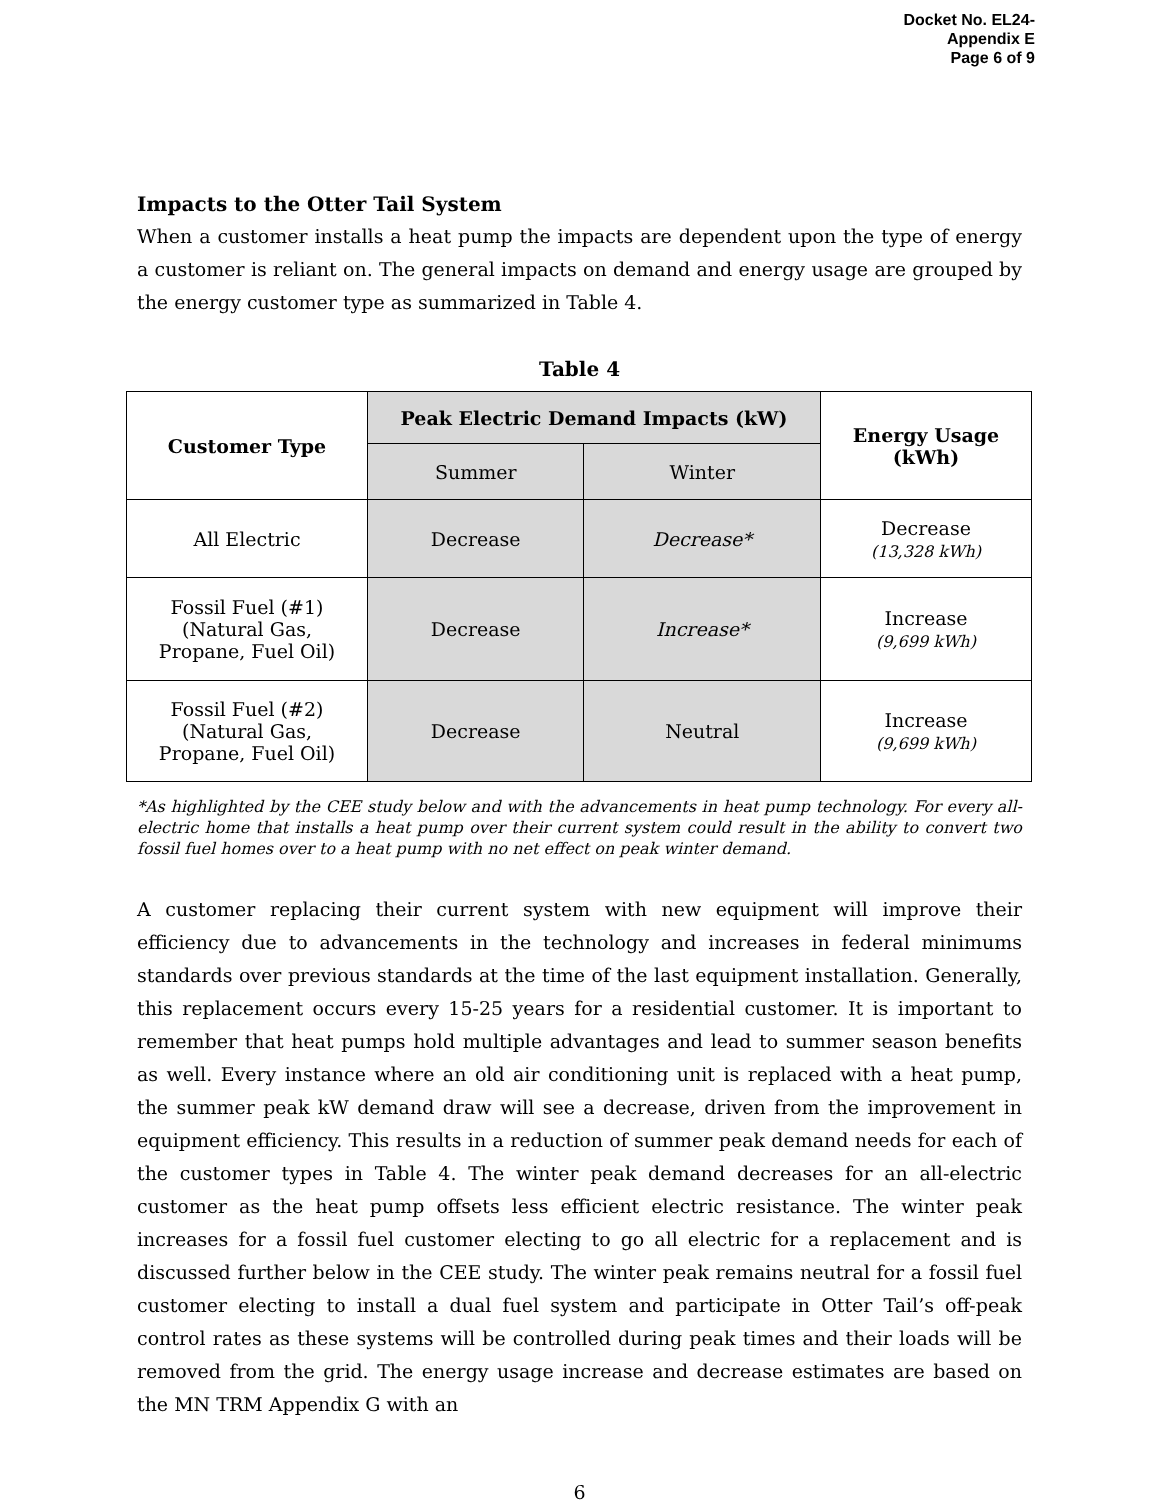Docket No. EL24-
Appendix E
Page 6 of 9
Impacts to the Otter Tail System
When a customer installs a heat pump the impacts are dependent upon the type of energy a customer is reliant on. The general impacts on demand and energy usage are grouped by the energy customer type as summarized in Table 4.
Table 4
| Customer Type | Peak Electric Demand Impacts (kW) | | Energy Usage (kWh) |
| --- | --- | --- | --- |
| | Summer | Winter | |
| All Electric | Decrease | Decrease* | Decrease (13,328 kWh) |
| Fossil Fuel (#1) (Natural Gas, Propane, Fuel Oil) | Decrease | Increase* | Increase (9,699 kWh) |
| Fossil Fuel (#2) (Natural Gas, Propane, Fuel Oil) | Decrease | Neutral | Increase (9,699 kWh) |
*As highlighted by the CEE study below and with the advancements in heat pump technology. For every all-electric home that installs a heat pump over their current system could result in the ability to convert two fossil fuel homes over to a heat pump with no net effect on peak winter demand.
A customer replacing their current system with new equipment will improve their efficiency due to advancements in the technology and increases in federal minimums standards over previous standards at the time of the last equipment installation. Generally, this replacement occurs every 15-25 years for a residential customer. It is important to remember that heat pumps hold multiple advantages and lead to summer season benefits as well. Every instance where an old air conditioning unit is replaced with a heat pump, the summer peak kW demand draw will see a decrease, driven from the improvement in equipment efficiency. This results in a reduction of summer peak demand needs for each of the customer types in Table 4. The winter peak demand decreases for an all-electric customer as the heat pump offsets less efficient electric resistance. The winter peak increases for a fossil fuel customer electing to go all electric for a replacement and is discussed further below in the CEE study. The winter peak remains neutral for a fossil fuel customer electing to install a dual fuel system and participate in Otter Tail’s off-peak control rates as these systems will be controlled during peak times and their loads will be removed from the grid. The energy usage increase and decrease estimates are based on the MN TRM Appendix G with an
6